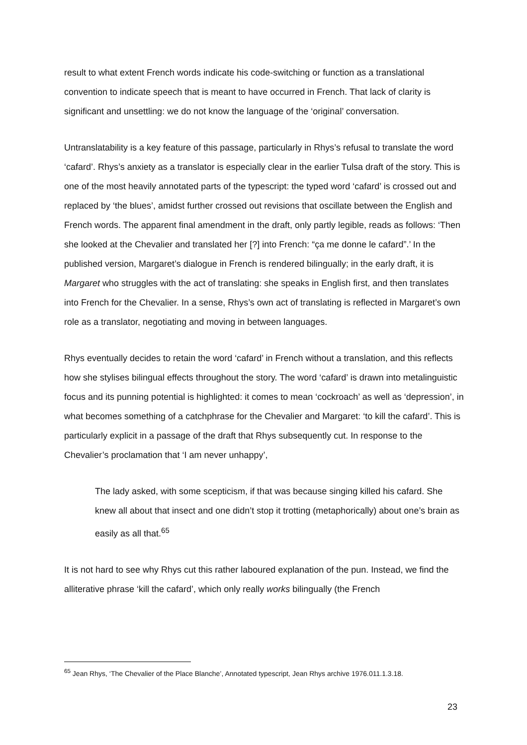result to what extent French words indicate his code-switching or function as a translational convention to indicate speech that is meant to have occurred in French. That lack of clarity is significant and unsettling: we do not know the language of the ‘original’ conversation.
Untranslatability is a key feature of this passage, particularly in Rhys’s refusal to translate the word ‘cafard’. Rhys’s anxiety as a translator is especially clear in the earlier Tulsa draft of the story. This is one of the most heavily annotated parts of the typescript: the typed word ‘cafard’ is crossed out and replaced by ‘the blues’, amidst further crossed out revisions that oscillate between the English and French words. The apparent final amendment in the draft, only partly legible, reads as follows: ‘Then she looked at the Chevalier and translated her [?] into French: “ça me donne le cafard”.’ In the published version, Margaret’s dialogue in French is rendered bilingually; in the early draft, it is Margaret who struggles with the act of translating: she speaks in English first, and then translates into French for the Chevalier. In a sense, Rhys’s own act of translating is reflected in Margaret’s own role as a translator, negotiating and moving in between languages.
Rhys eventually decides to retain the word ‘cafard’ in French without a translation, and this reflects how she stylises bilingual effects throughout the story. The word ‘cafard’ is drawn into metalinguistic focus and its punning potential is highlighted: it comes to mean ‘cockroach’ as well as ‘depression’, in what becomes something of a catchphrase for the Chevalier and Margaret: ‘to kill the cafard’. This is particularly explicit in a passage of the draft that Rhys subsequently cut. In response to the Chevalier’s proclamation that ‘I am never unhappy’,
The lady asked, with some scepticism, if that was because singing killed his cafard. She knew all about that insect and one didn’t stop it trotting (metaphorically) about one’s brain as easily as all that.<sup>65</sup>
It is not hard to see why Rhys cut this rather laboured explanation of the pun. Instead, we find the alliterative phrase ‘kill the cafard’, which only really works bilingually (the French
<sup>65</sup> Jean Rhys, ‘The Chevalier of the Place Blanche’, Annotated typescript, Jean Rhys archive 1976.011.1.3.18.
23